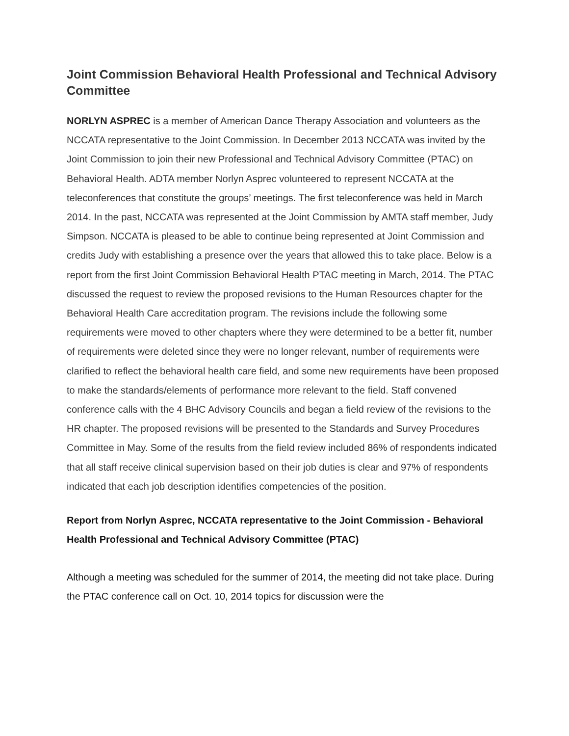Joint Commission Behavioral Health Professional and Technical Advisory Committee
NORLYN ASPREC is a member of American Dance Therapy Association and volunteers as the NCCATA representative to the Joint Commission. In December 2013 NCCATA was invited by the Joint Commission to join their new Professional and Technical Advisory Committee (PTAC) on Behavioral Health. ADTA member Norlyn Asprec volunteered to represent NCCATA at the teleconferences that constitute the groups’ meetings. The first teleconference was held in March 2014. In the past, NCCATA was represented at the Joint Commission by AMTA staff member, Judy Simpson. NCCATA is pleased to be able to continue being represented at Joint Commission and credits Judy with establishing a presence over the years that allowed this to take place. Below is a report from the first Joint Commission Behavioral Health PTAC meeting in March, 2014. The PTAC discussed the request to review the proposed revisions to the Human Resources chapter for the Behavioral Health Care accreditation program. The revisions include the following some requirements were moved to other chapters where they were determined to be a better fit, number of requirements were deleted since they were no longer relevant, number of requirements were clarified to reflect the behavioral health care field, and some new requirements have been proposed to make the standards/elements of performance more relevant to the field. Staff convened conference calls with the 4 BHC Advisory Councils and began a field review of the revisions to the HR chapter. The proposed revisions will be presented to the Standards and Survey Procedures Committee in May. Some of the results from the field review included 86% of respondents indicated that all staff receive clinical supervision based on their job duties is clear and 97% of respondents indicated that each job description identifies competencies of the position.
Report from Norlyn Asprec, NCCATA representative to the Joint Commission - Behavioral Health Professional and Technical Advisory Committee (PTAC)
Although a meeting was scheduled for the summer of 2014, the meeting did not take place. During the PTAC conference call on Oct. 10, 2014 topics for discussion were the